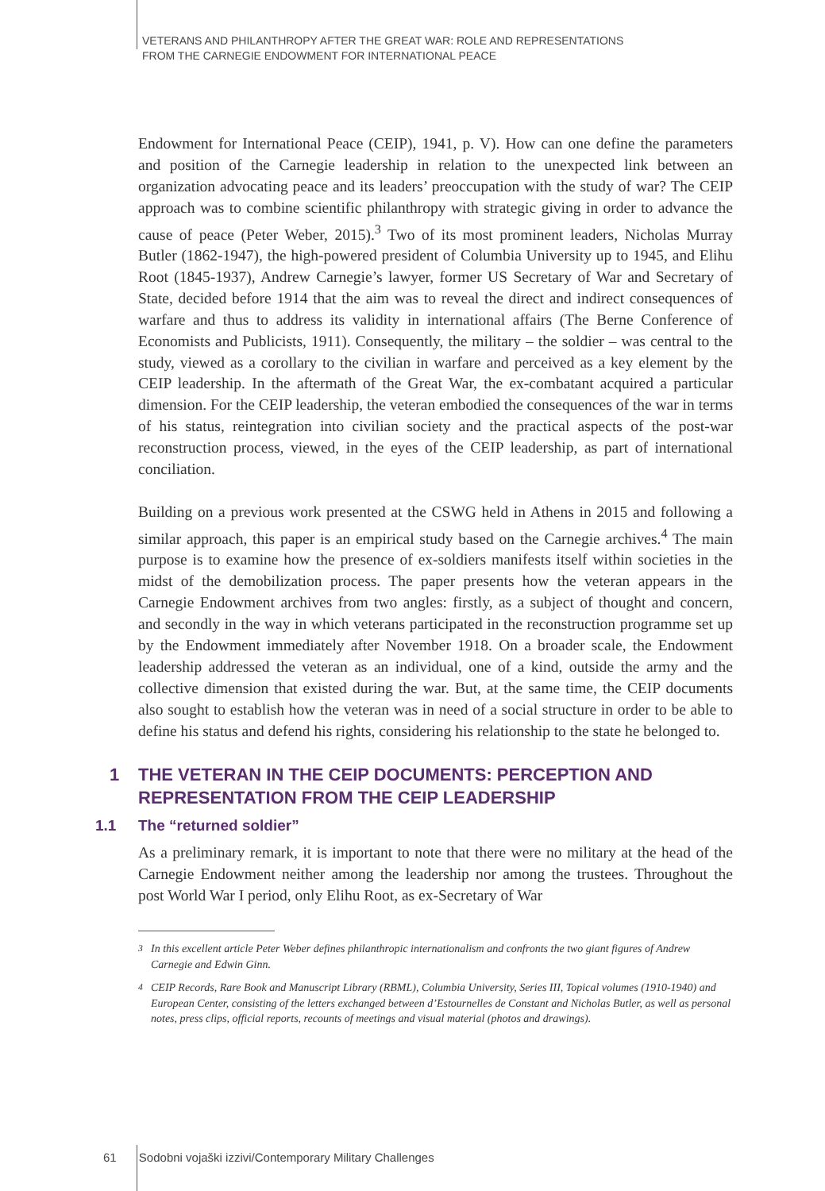VETERANS AND PHILANTHROPY AFTER THE GREAT WAR: ROLE AND REPRESENTATIONS
FROM THE CARNEGIE ENDOWMENT FOR INTERNATIONAL PEACE
Endowment for International Peace (CEIP), 1941, p. V). How can one define the parameters and position of the Carnegie leadership in relation to the unexpected link between an organization advocating peace and its leaders’ preoccupation with the study of war? The CEIP approach was to combine scientific philanthropy with strategic giving in order to advance the cause of peace (Peter Weber, 2015).<sup>3</sup> Two of its most prominent leaders, Nicholas Murray Butler (1862-1947), the high-powered president of Columbia University up to 1945, and Elihu Root (1845-1937), Andrew Carnegie’s lawyer, former US Secretary of War and Secretary of State, decided before 1914 that the aim was to reveal the direct and indirect consequences of warfare and thus to address its validity in international affairs (The Berne Conference of Economists and Publicists, 1911). Consequently, the military – the soldier – was central to the study, viewed as a corollary to the civilian in warfare and perceived as a key element by the CEIP leadership. In the aftermath of the Great War, the ex-combatant acquired a particular dimension. For the CEIP leadership, the veteran embodied the consequences of the war in terms of his status, reintegration into civilian society and the practical aspects of the post-war reconstruction process, viewed, in the eyes of the CEIP leadership, as part of international conciliation.
Building on a previous work presented at the CSWG held in Athens in 2015 and following a similar approach, this paper is an empirical study based on the Carnegie archives.<sup>4</sup> The main purpose is to examine how the presence of ex-soldiers manifests itself within societies in the midst of the demobilization process. The paper presents how the veteran appears in the Carnegie Endowment archives from two angles: firstly, as a subject of thought and concern, and secondly in the way in which veterans participated in the reconstruction programme set up by the Endowment immediately after November 1918. On a broader scale, the Endowment leadership addressed the veteran as an individual, one of a kind, outside the army and the collective dimension that existed during the war. But, at the same time, the CEIP documents also sought to establish how the veteran was in need of a social structure in order to be able to define his status and defend his rights, considering his relationship to the state he belonged to.
1 THE VETERAN IN THE CEIP DOCUMENTS: PERCEPTION AND REPRESENTATION FROM THE CEIP LEADERSHIP
1.1 The “returned soldier”
As a preliminary remark, it is important to note that there were no military at the head of the Carnegie Endowment neither among the leadership nor among the trustees. Throughout the post World War I period, only Elihu Root, as ex-Secretary of War
<sup>3</sup> In this excellent article Peter Weber defines philanthropic internationalism and confronts the two giant figures of Andrew Carnegie and Edwin Ginn.
<sup>4</sup> CEIP Records, Rare Book and Manuscript Library (RBML), Columbia University, Series III, Topical volumes (1910-1940) and European Center, consisting of the letters exchanged between d’Estournelles de Constant and Nicholas Butler, as well as personal notes, press clips, official reports, recounts of meetings and visual material (photos and drawings).
61 Sodobni vojaški izzivi/Contemporary Military Challenges